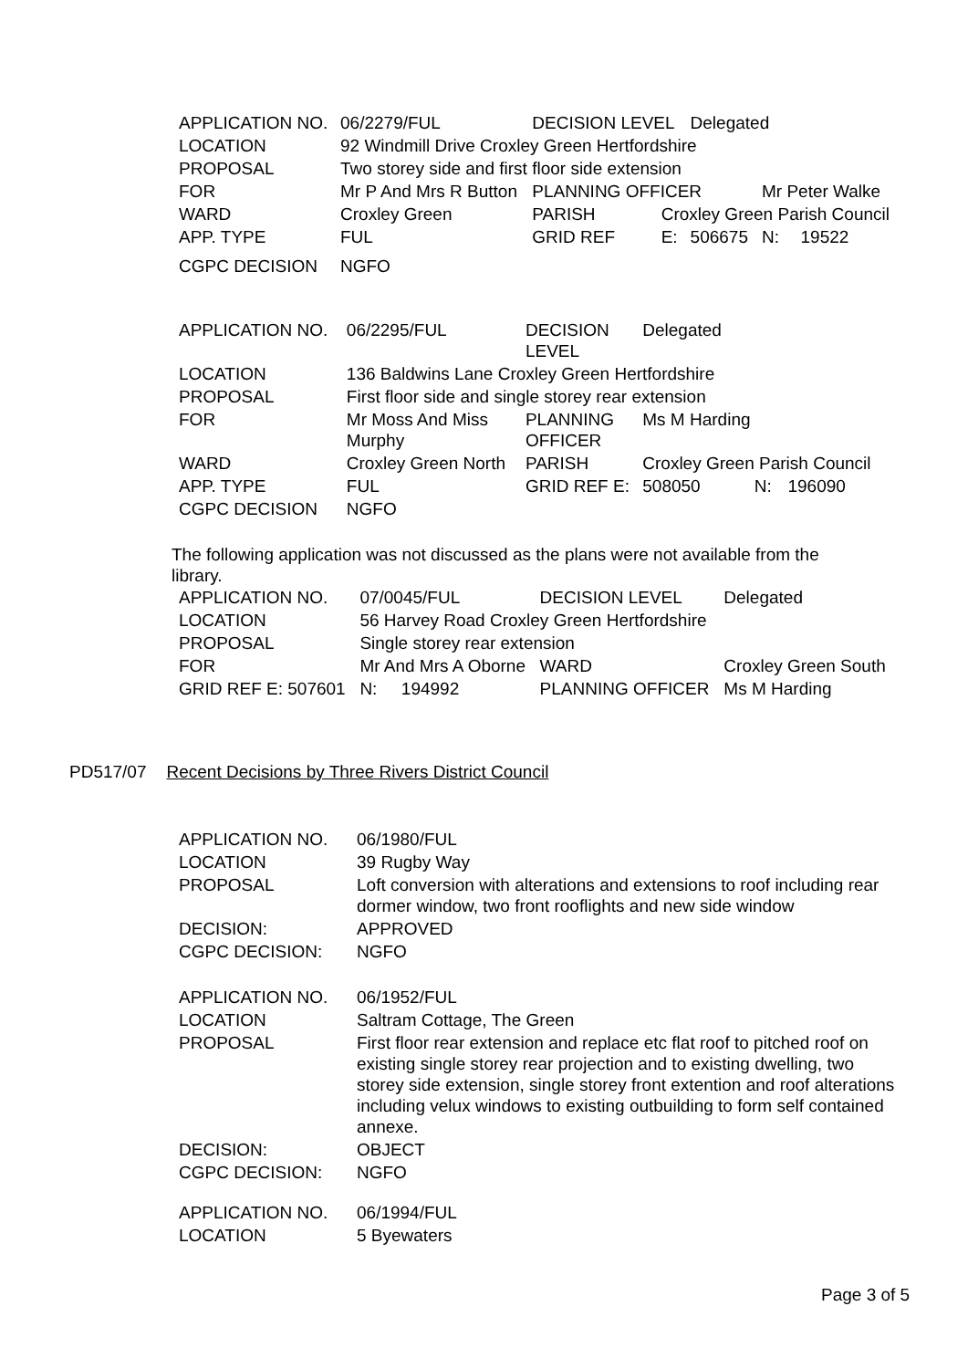| APPLICATION NO. | 06/2279/FUL | DECISION LEVEL | | Delegated | | |
| LOCATION | 92 Windmill Drive Croxley Green Hertfordshire | | | | | |
| PROPOSAL | Two storey side and first floor side extension | | | | | |
| FOR | Mr P And Mrs R Button | PLANNING OFFICER | | | Mr Peter Walke | |
| WARD | Croxley Green | PARISH | Croxley Green Parish Council | | | |
| APP. TYPE | FUL | GRID REF | E: | 506675 | N: | 19522 |
| CGPC DECISION | NGFO | | | | | |
| APPLICATION NO. | 06/2295/FUL | DECISION LEVEL | Delegated | | |
| LOCATION | 136 Baldwins Lane Croxley Green Hertfordshire | | | | |
| PROPOSAL | First floor side and single storey rear extension | | | | |
| FOR | Mr Moss And Miss Murphy | PLANNING OFFICER | Ms M Harding | | |
| WARD | Croxley Green North | PARISH | Croxley Green Parish Council | | |
| APP. TYPE | FUL | GRID REF E: | 508050 | N: | 196090 |
| CGPC DECISION | NGFO | | | | |
The following application was not discussed as the plans were not available from the library.
| APPLICATION NO. | 07/0045/FUL | | DECISION LEVEL | | Delegated |
| LOCATION | 56 Harvey Road Croxley Green Hertfordshire | | | | |
| PROPOSAL | Single storey rear extension | | | | |
| FOR | Mr And Mrs A Oborne | | WARD | Croxley Green South | |
| GRID REF E: 507601 | N: | 194992 | PLANNING OFFICER | | Ms M Harding |
PD517/07 Recent Decisions by Three Rivers District Council
| APPLICATION NO. | 06/1980/FUL |
| LOCATION | 39 Rugby Way |
| PROPOSAL | Loft conversion with alterations and extensions to roof including rear dormer window, two front rooflights and new side window |
| DECISION: | APPROVED |
| CGPC DECISION: | NGFO |
| APPLICATION NO. | 06/1952/FUL |
| LOCATION | Saltram Cottage, The Green |
| PROPOSAL | First floor rear extension and replace etc flat roof to pitched roof on existing single storey rear projection and to existing dwelling, two storey side extension, single storey front extention and roof alterations including velux windows to existing outbuilding to form self contained annexe. |
| DECISION: | OBJECT |
| CGPC DECISION: | NGFO |
| APPLICATION NO. | 06/1994/FUL |
| LOCATION | 5 Byewaters |
Page 3 of 5